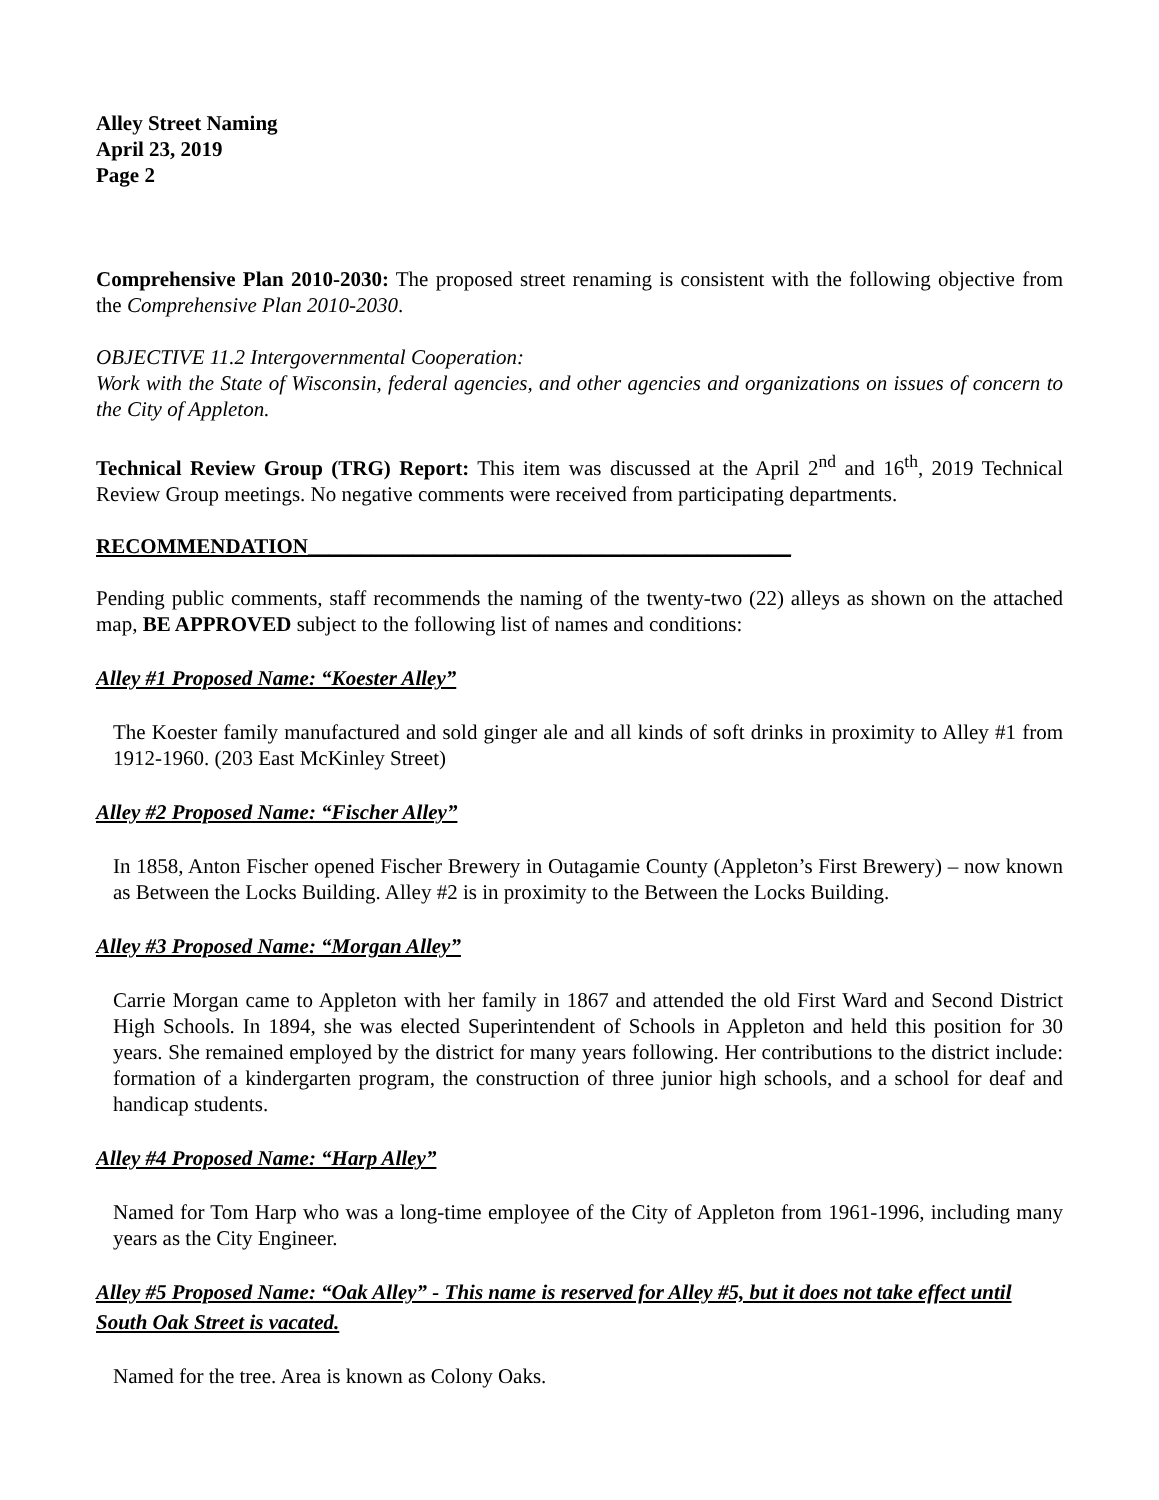Alley Street Naming
April 23, 2019
Page 2
Comprehensive Plan 2010-2030: The proposed street renaming is consistent with the following objective from the Comprehensive Plan 2010-2030.
OBJECTIVE 11.2 Intergovernmental Cooperation:
Work with the State of Wisconsin, federal agencies, and other agencies and organizations on issues of concern to the City of Appleton.
Technical Review Group (TRG) Report: This item was discussed at the April 2<sup>nd</sup> and 16<sup>th</sup>, 2019 Technical Review Group meetings. No negative comments were received from participating departments.
RECOMMENDATION______________________________________________
Pending public comments, staff recommends the naming of the twenty-two (22) alleys as shown on the attached map, BE APPROVED subject to the following list of names and conditions:
Alley #1 Proposed Name: “Koester Alley”
The Koester family manufactured and sold ginger ale and all kinds of soft drinks in proximity to Alley #1 from 1912-1960. (203 East McKinley Street)
Alley #2 Proposed Name: “Fischer Alley”
In 1858, Anton Fischer opened Fischer Brewery in Outagamie County (Appleton’s First Brewery) – now known as Between the Locks Building. Alley #2 is in proximity to the Between the Locks Building.
Alley #3 Proposed Name: “Morgan Alley”
Carrie Morgan came to Appleton with her family in 1867 and attended the old First Ward and Second District High Schools. In 1894, she was elected Superintendent of Schools in Appleton and held this position for 30 years. She remained employed by the district for many years following. Her contributions to the district include: formation of a kindergarten program, the construction of three junior high schools, and a school for deaf and handicap students.
Alley #4 Proposed Name: “Harp Alley”
Named for Tom Harp who was a long-time employee of the City of Appleton from 1961-1996, including many years as the City Engineer.
Alley #5 Proposed Name: “Oak Alley” - This name is reserved for Alley #5, but it does not take effect until South Oak Street is vacated.
Named for the tree. Area is known as Colony Oaks.